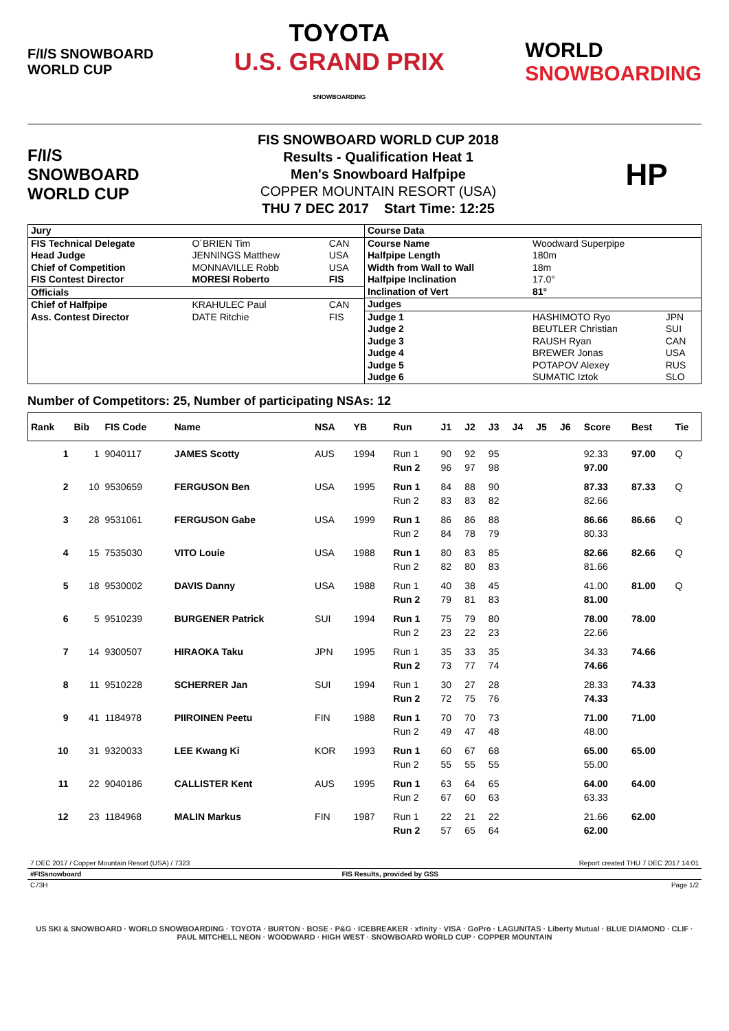F/I/S SNOWBOARD
WORLD CUP
TOYOTA
U.S. GRAND PRIX
SNOWBOARDING
WORLD
SNOWBOARDING
F/I/S
SNOWBOARD
WORLD CUP
FIS SNOWBOARD WORLD CUP 2018
Results - Qualification Heat 1
Men's Snowboard Halfpipe
COPPER MOUNTAIN RESORT (USA)
THU 7 DEC 2017 Start Time: 12:25
HP
| / Jury / / / / FIS Technical Delegate / O´BRIEN Tim / CAN / / Head Judge / JENNINGS Matthew / USA / / Chief of Competition / MONNAVILLE Robb / USA / / FIS Contest Director / MORESI Roberto / FIS / / Officials / / / / Chief of Halfpipe / KRAHULEC Paul / CAN / / Ass. Contest Director / DATE Ritchie / FIS / | / Course Data / / / / Course Name / Woodward Superpipe / / / Halfpipe Length / 180m / / / Width from Wall to Wall / 18m / / / Halfpipe Inclination / 17.0° / / / Inclination of Vert / 81° / / / Judges / / / / Judge 1 / HASHIMOTO Ryo / JPN / / Judge 2 / BEUTLER Christian / SUI / / Judge 3 / RAUSH Ryan / CAN / / Judge 4 / BREWER Jonas / USA / / Judge 5 / POTAPOV Alexey / RUS / / Judge 6 / SUMATIC Iztok / SLO / |
Number of Competitors: 25, Number of participating NSAs: 12
| Rank | Bib | FIS Code | Name | NSA | YB | Run | J1 | J2 | J3 | J4 | J5 | J6 | Score | Best | Tie |
| --- | --- | --- | --- | --- | --- | --- | --- | --- | --- | --- | --- | --- | --- | --- | --- |
| 1 | 1 | 9040117 | JAMES Scotty | AUS | 1994 | Run 1 | 90 | 92 | 95 | | | | 92.33 | 97.00 | Q |
| | | | | | | Run 2 | 96 | 97 | 98 | | | | 97.00 | | |
| 2 | 10 | 9530659 | FERGUSON Ben | USA | 1995 | Run 1 | 84 | 88 | 90 | | | | 87.33 | 87.33 | Q |
| | | | | | | Run 2 | 83 | 83 | 82 | | | | 82.66 | | |
| 3 | 28 | 9531061 | FERGUSON Gabe | USA | 1999 | Run 1 | 86 | 86 | 88 | | | | 86.66 | 86.66 | Q |
| | | | | | | Run 2 | 84 | 78 | 79 | | | | 80.33 | | |
| 4 | 15 | 7535030 | VITO Louie | USA | 1988 | Run 1 | 80 | 83 | 85 | | | | 82.66 | 82.66 | Q |
| | | | | | | Run 2 | 82 | 80 | 83 | | | | 81.66 | | |
| 5 | 18 | 9530002 | DAVIS Danny | USA | 1988 | Run 1 | 40 | 38 | 45 | | | | 41.00 | 81.00 | Q |
| | | | | | | Run 2 | 79 | 81 | 83 | | | | 81.00 | | |
| 6 | 5 | 9510239 | BURGENER Patrick | SUI | 1994 | Run 1 | 75 | 79 | 80 | | | | 78.00 | 78.00 | |
| | | | | | | Run 2 | 23 | 22 | 23 | | | | 22.66 | | |
| 7 | 14 | 9300507 | HIRAOKA Taku | JPN | 1995 | Run 1 | 35 | 33 | 35 | | | | 34.33 | 74.66 | |
| | | | | | | Run 2 | 73 | 77 | 74 | | | | 74.66 | | |
| 8 | 11 | 9510228 | SCHERRER Jan | SUI | 1994 | Run 1 | 30 | 27 | 28 | | | | 28.33 | 74.33 | |
| | | | | | | Run 2 | 72 | 75 | 76 | | | | 74.33 | | |
| 9 | 41 | 1184978 | PIIROINEN Peetu | FIN | 1988 | Run 1 | 70 | 70 | 73 | | | | 71.00 | 71.00 | |
| | | | | | | Run 2 | 49 | 47 | 48 | | | | 48.00 | | |
| 10 | 31 | 9320033 | LEE Kwang Ki | KOR | 1993 | Run 1 | 60 | 67 | 68 | | | | 65.00 | 65.00 | |
| | | | | | | Run 2 | 55 | 55 | 55 | | | | 55.00 | | |
| 11 | 22 | 9040186 | CALLISTER Kent | AUS | 1995 | Run 1 | 63 | 64 | 65 | | | | 64.00 | 64.00 | |
| | | | | | | Run 2 | 67 | 60 | 63 | | | | 63.33 | | |
| 12 | 23 | 1184968 | MALIN Markus | FIN | 1987 | Run 1 | 22 | 21 | 22 | | | | 21.66 | 62.00 | |
| | | | | | | Run 2 | 57 | 65 | 64 | | | | 62.00 | | |
7 DEC 2017 / Copper Mountain Resort (USA) / 7323 Report created THU 7 DEC 2017 14:01
#FISsnowboard FIS Results, provided by GSS
C73H Page 1/2
US SKI & SNOWBOARD · WORLD SNOWBOARDING · TOYOTA · BURTON · BOSE · P&G · ICEBREAKER · xfinity · VISA · GoPro · LAGUNITAS · Liberty Mutual · BLUE DIAMOND · CLIF · PAUL MITCHELL NEON · WOODWARD · HIGH WEST · SNOWBOARD WORLD CUP · COPPER MOUNTAIN